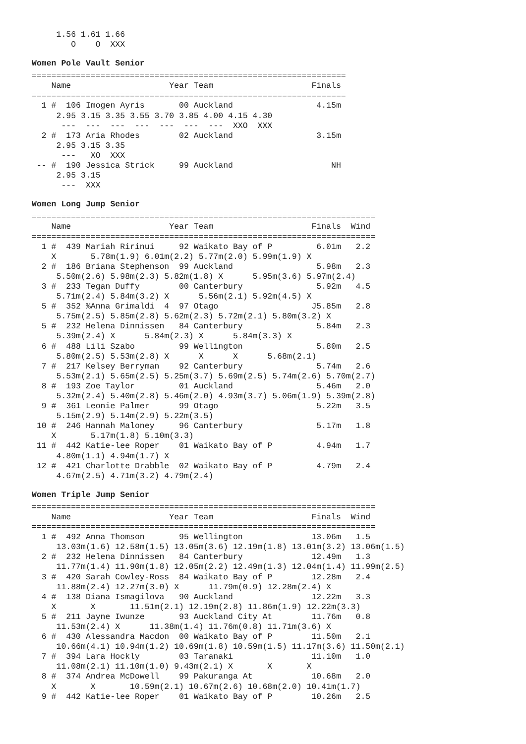1.56 1.61 1.66
        O    O  XXX
Women Pole Vault Senior
================================================================
    Name                    Year Team                    Finals
================================================================
  1 #  106 Imogen Ayris       00 Auckland                 4.15m
     2.95 3.15 3.35 3.55 3.70 3.85 4.00 4.15 4.30
      ---  ---  ---  ---  ---  ---  ---  XXO  XXX
  2 #  173 Aria Rhodes        02 Auckland                 3.15m
     2.95 3.15 3.35
      ---   XO  XXX
 -- #  190 Jessica Strick     99 Auckland                    NH
     2.95 3.15
      ---  XXX
Women Long Jump Senior
======================================================================
    Name                    Year Team                    Finals  Wind
======================================================================
  1 #  439 Mariah Ririnui     92 Waikato Bay of P         6.01m   2.2
    X       5.78m(1.9) 6.01m(2.2) 5.77m(2.0) 5.99m(1.9) X
  2 #  186 Briana Stephenson  99 Auckland                 5.98m   2.3
     5.50m(2.6) 5.98m(2.3) 5.82m(1.8) X      5.95m(3.6) 5.97m(2.4)
  3 #  233 Tegan Duffy        00 Canterbury               5.92m   4.5
     5.71m(2.4) 5.84m(3.2) X      5.56m(2.1) 5.92m(4.5) X
  5 #  352 %Anna Grimaldi  4  97 Otago                   J5.85m   2.8
     5.75m(2.5) 5.85m(2.8) 5.62m(2.3) 5.72m(2.1) 5.80m(3.2) X
  5 #  232 Helena Dinnissen   84 Canterbury               5.84m   2.3
     5.39m(2.4) X      5.84m(2.3) X      5.84m(3.3) X
  6 #  488 Lili Szabo         99 Wellington               5.80m   2.5
     5.80m(2.5) 5.53m(2.8) X      X      X      5.68m(2.1)
  7 #  217 Kelsey Berryman    92 Canterbury               5.74m   2.6
     5.53m(2.1) 5.65m(2.5) 5.25m(3.7) 5.69m(2.5) 5.74m(2.6) 5.70m(2.7)
  8 #  193 Zoe Taylor         01 Auckland                 5.46m   2.0
     5.32m(2.4) 5.40m(2.8) 5.46m(2.0) 4.93m(3.7) 5.06m(1.9) 5.39m(2.8)
  9 #  361 Leonie Palmer      99 Otago                    5.22m   3.5
     5.15m(2.9) 5.14m(2.9) 5.22m(3.5)
 10 #  246 Hannah Maloney     96 Canterbury               5.17m   1.8
    X       5.17m(1.8) 5.10m(3.3)
 11 #  442 Katie-lee Roper    01 Waikato Bay of P         4.94m   1.7
     4.80m(1.1) 4.94m(1.7) X
 12 #  421 Charlotte Drabble  02 Waikato Bay of P         4.79m   2.4
     4.67m(2.5) 4.71m(3.2) 4.79m(2.4)
Women Triple Jump Senior
======================================================================
    Name                    Year Team                    Finals  Wind
======================================================================
  1 #  492 Anna Thomson       95 Wellington              13.06m   1.5
     13.03m(1.6) 12.58m(1.5) 13.05m(3.6) 12.19m(1.8) 13.01m(3.2) 13.06m(1.5)
  2 #  232 Helena Dinnissen   84 Canterbury              12.49m   1.3
     11.77m(1.4) 11.90m(1.8) 12.05m(2.2) 12.49m(1.3) 12.04m(1.4) 11.99m(2.5)
  3 #  420 Sarah Cowley-Ross  84 Waikato Bay of P        12.28m   2.4
     11.88m(2.4) 12.27m(3.0) X      11.79m(0.9) 12.28m(2.4) X
  4 #  138 Diana Ismagilova   90 Auckland                12.22m   3.3
    X       X       11.51m(2.1) 12.19m(2.8) 11.86m(1.9) 12.22m(3.3)
  5 #  211 Jayne Iwunze       93 Auckland City At        11.76m   0.8
     11.53m(2.4) X      11.38m(1.4) 11.76m(0.8) 11.71m(3.6) X
  6 #  430 Alessandra Macdon  00 Waikato Bay of P        11.50m   2.1
     10.66m(4.1) 10.94m(1.2) 10.69m(1.8) 10.59m(1.5) 11.17m(3.6) 11.50m(2.1)
  7 #  394 Lara Hockly        03 Taranaki                11.10m   1.0
     11.08m(2.1) 11.10m(1.0) 9.43m(2.1) X       X       X
  8 #  374 Andrea McDowell    99 Pakuranga At            10.68m   2.0
    X       X       10.59m(2.1) 10.67m(2.6) 10.68m(2.0) 10.41m(1.7)
  9 #  442 Katie-lee Roper    01 Waikato Bay of P        10.26m   2.5